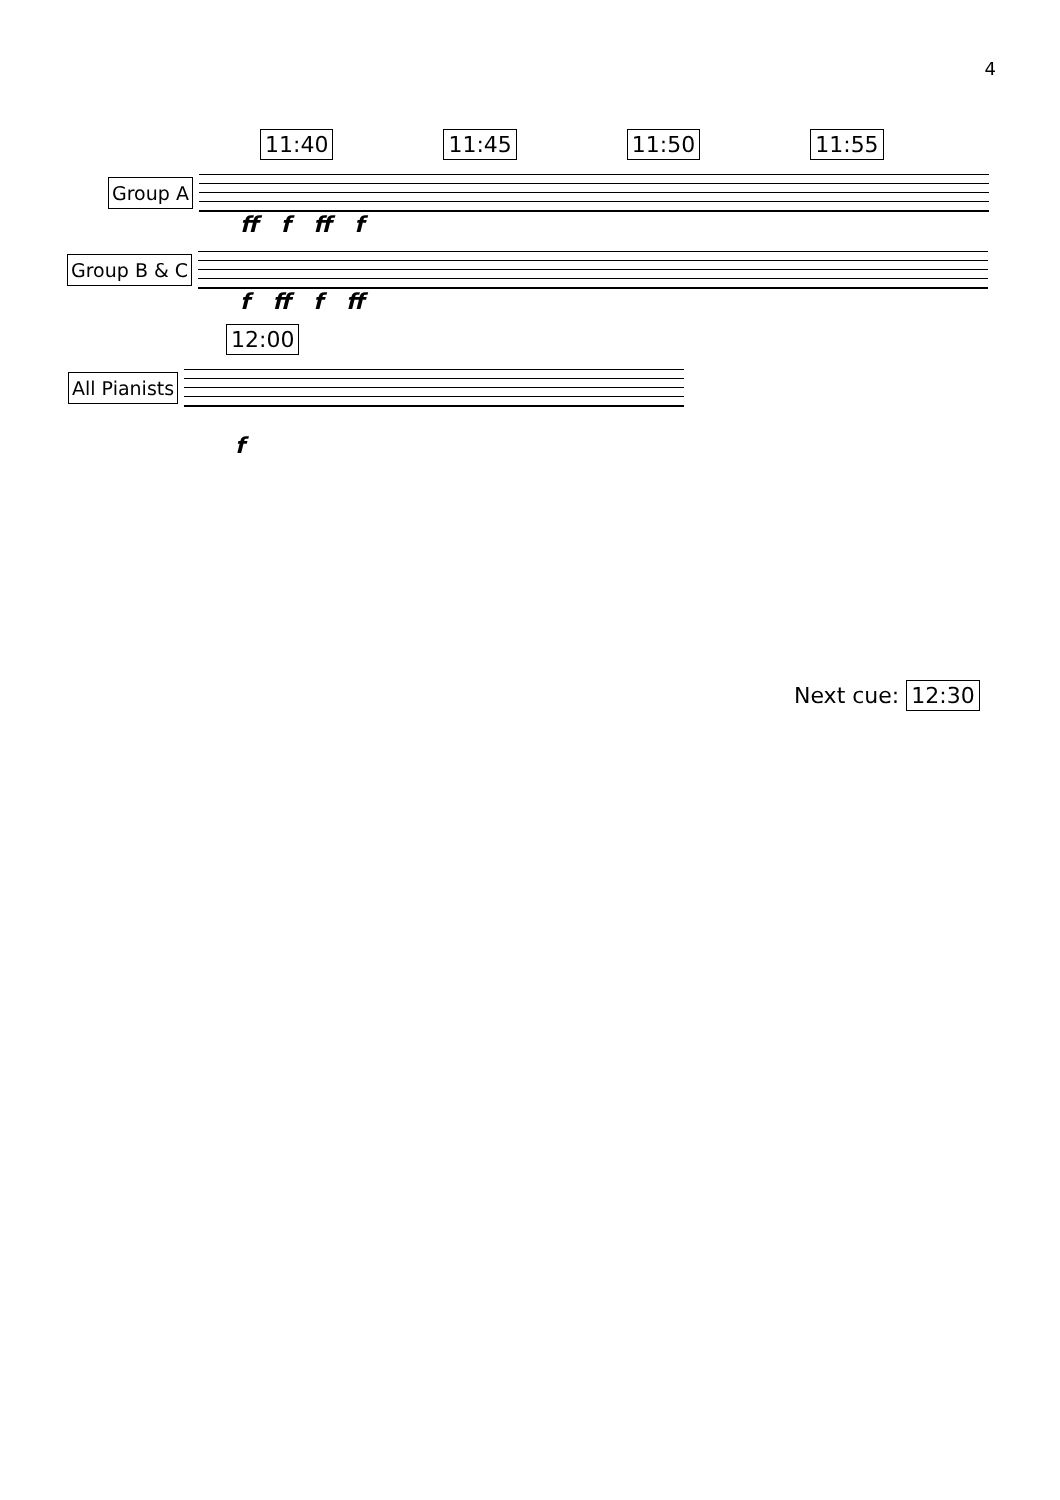4
11:40 11:45 11:50 11:55
Group A
ff f ff f
Group B & C
f ff f ff
12:00
All Pianists
f
Next cue: 12:30